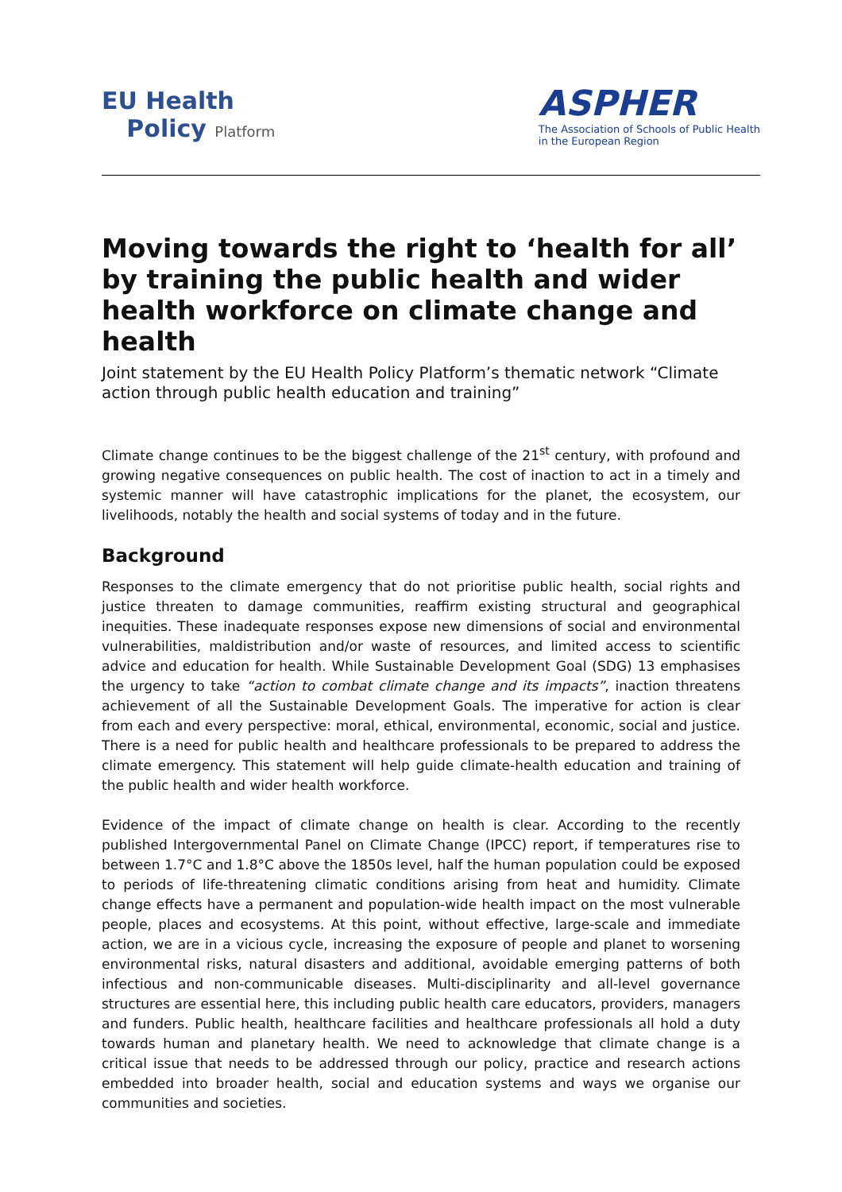EU Health
Policy Platform
ASPHER
The Association of Schools of Public Health
in the European Region
Moving towards the right to ‘health for all’ by training the public health and wider health workforce on climate change and health
Joint statement by the EU Health Policy Platform’s thematic network “Climate action through public health education and training”
Climate change continues to be the biggest challenge of the 21<sup>st</sup> century, with profound and growing negative consequences on public health. The cost of inaction to act in a timely and systemic manner will have catastrophic implications for the planet, the ecosystem, our livelihoods, notably the health and social systems of today and in the future.
Background
Responses to the climate emergency that do not prioritise public health, social rights and justice threaten to damage communities, reaffirm existing structural and geographical inequities. These inadequate responses expose new dimensions of social and environmental vulnerabilities, maldistribution and/or waste of resources, and limited access to scientific advice and education for health. While Sustainable Development Goal (SDG) 13 emphasises the urgency to take “action to combat climate change and its impacts”, inaction threatens achievement of all the Sustainable Development Goals. The imperative for action is clear from each and every perspective: moral, ethical, environmental, economic, social and justice. There is a need for public health and healthcare professionals to be prepared to address the climate emergency. This statement will help guide climate-health education and training of the public health and wider health workforce.
Evidence of the impact of climate change on health is clear. According to the recently published Intergovernmental Panel on Climate Change (IPCC) report, if temperatures rise to between 1.7°C and 1.8°C above the 1850s level, half the human population could be exposed to periods of life-threatening climatic conditions arising from heat and humidity. Climate change effects have a permanent and population-wide health impact on the most vulnerable people, places and ecosystems. At this point, without effective, large-scale and immediate action, we are in a vicious cycle, increasing the exposure of people and planet to worsening environmental risks, natural disasters and additional, avoidable emerging patterns of both infectious and non-communicable diseases. Multi-disciplinarity and all-level governance structures are essential here, this including public health care educators, providers, managers and funders. Public health, healthcare facilities and healthcare professionals all hold a duty towards human and planetary health. We need to acknowledge that climate change is a critical issue that needs to be addressed through our policy, practice and research actions embedded into broader health, social and education systems and ways we organise our communities and societies.